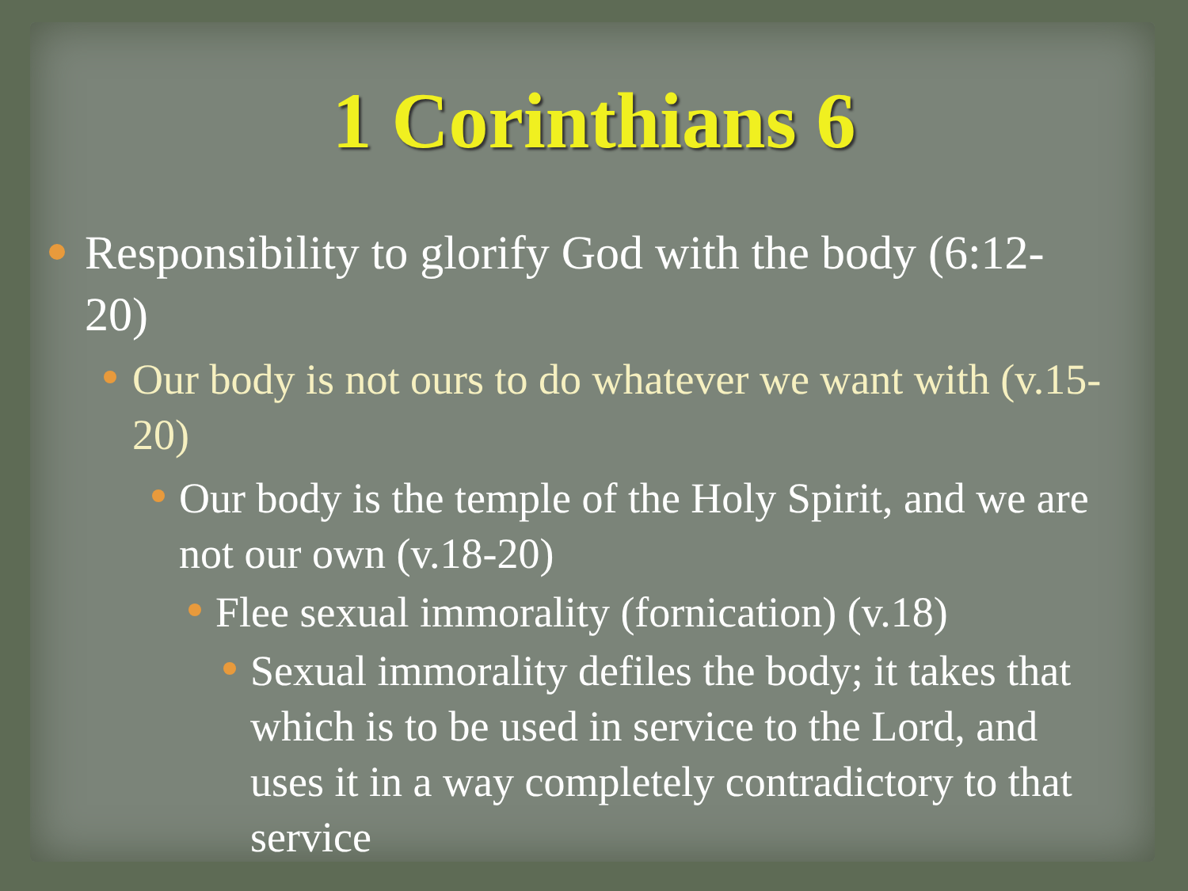1 Corinthians 6
Responsibility to glorify God with the body (6:12-20)
Our body is not ours to do whatever we want with (v.15-20)
Our body is the temple of the Holy Spirit, and we are not our own (v.18-20)
Flee sexual immorality (fornication) (v.18)
Sexual immorality defiles the body; it takes that which is to be used in service to the Lord, and uses it in a way completely contradictory to that service